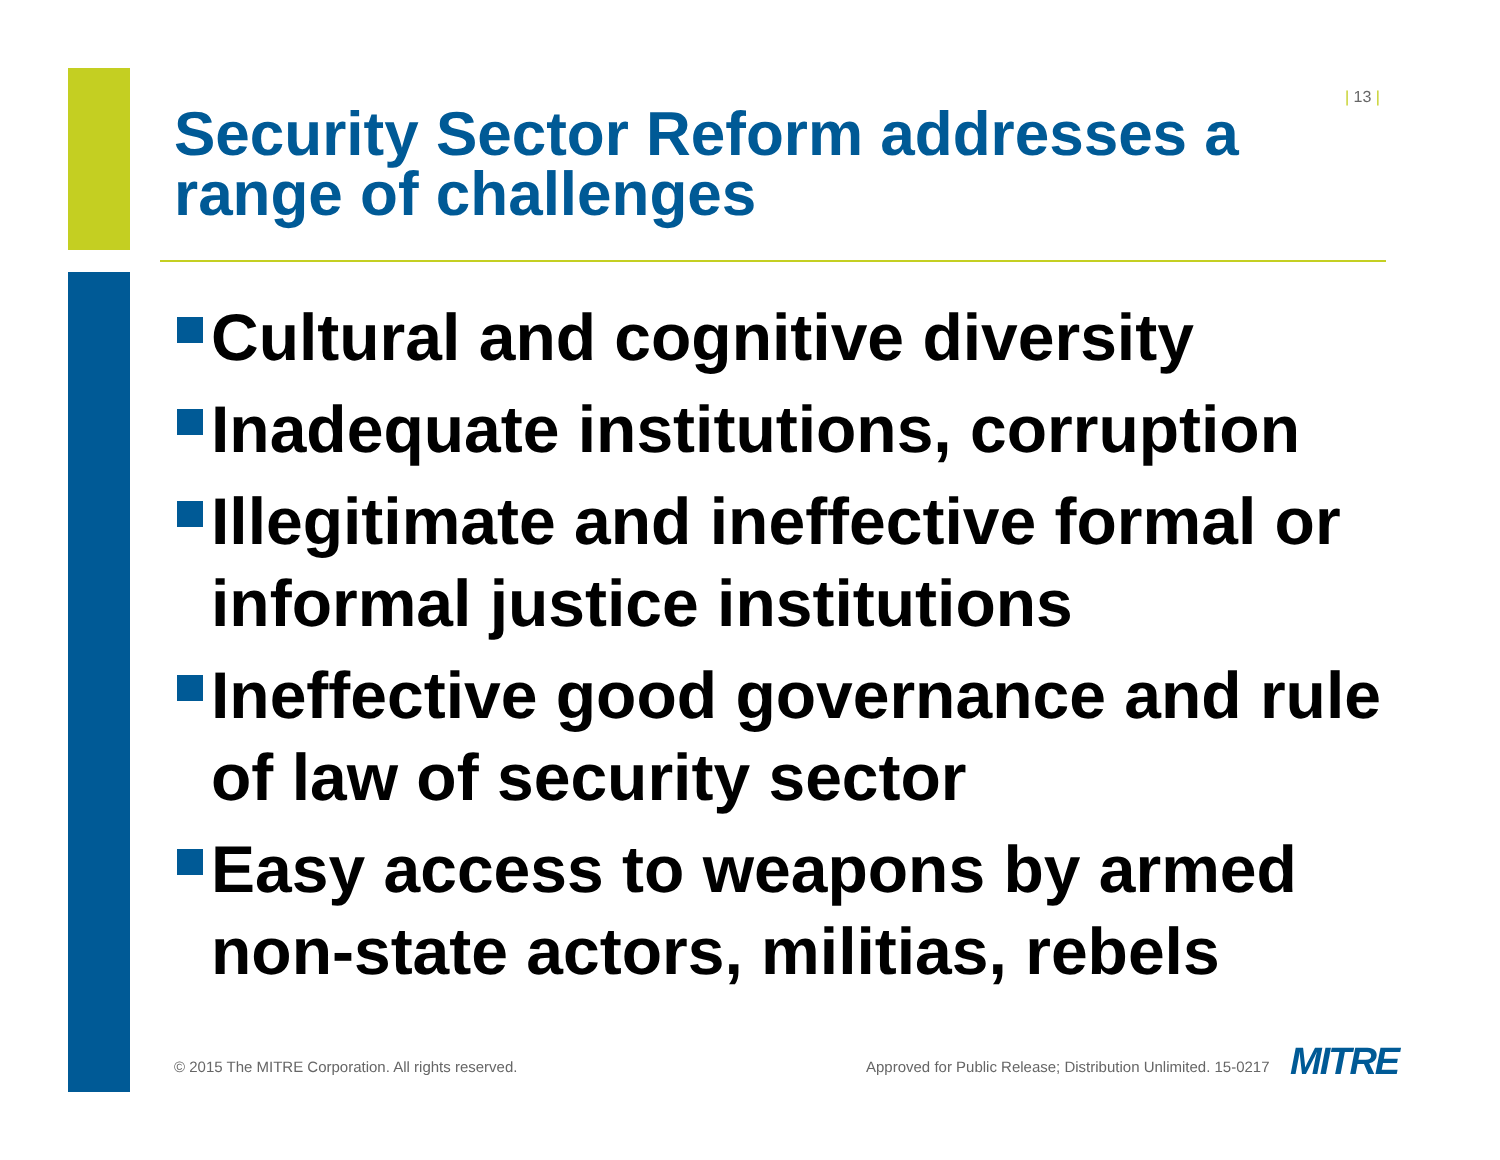| 13 |
Security Sector Reform addresses a range of challenges
Cultural and cognitive diversity
Inadequate institutions, corruption
Illegitimate and ineffective formal or informal justice institutions
Ineffective good governance and rule of law of security sector
Easy access to weapons by armed non-state actors, militias, rebels
© 2015 The MITRE Corporation. All rights reserved.
Approved for Public Release; Distribution Unlimited. 15-0217
MITRE